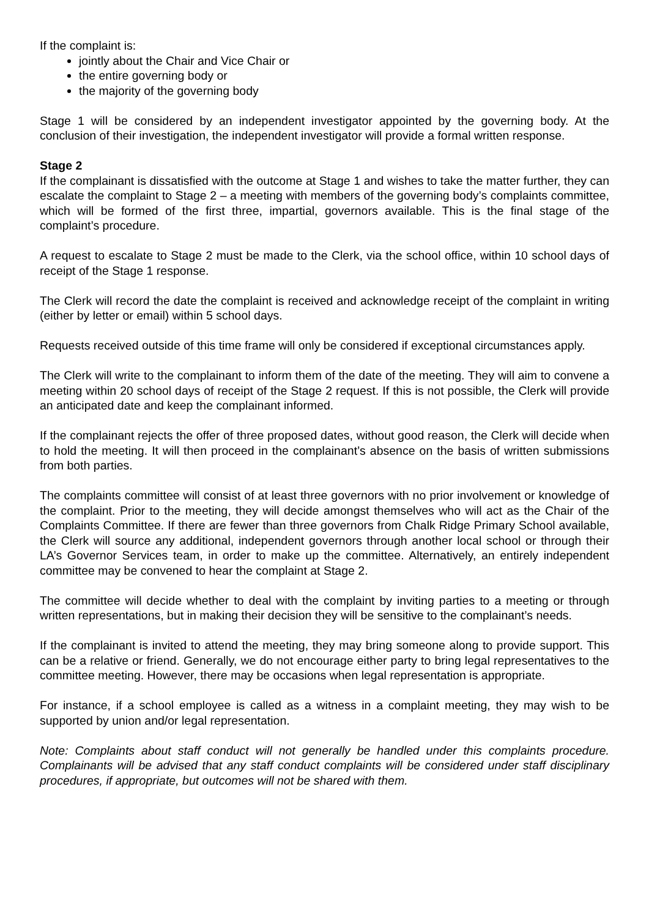If the complaint is:
jointly about the Chair and Vice Chair or
the entire governing body or
the majority of the governing body
Stage 1 will be considered by an independent investigator appointed by the governing body. At the conclusion of their investigation, the independent investigator will provide a formal written response.
Stage 2
If the complainant is dissatisfied with the outcome at Stage 1 and wishes to take the matter further, they can escalate the complaint to Stage 2 – a meeting with members of the governing body’s complaints committee, which will be formed of the first three, impartial, governors available. This is the final stage of the complaint’s procedure.
A request to escalate to Stage 2 must be made to the Clerk, via the school office, within 10 school days of receipt of the Stage 1 response.
The Clerk will record the date the complaint is received and acknowledge receipt of the complaint in writing (either by letter or email) within 5 school days.
Requests received outside of this time frame will only be considered if exceptional circumstances apply.
The Clerk will write to the complainant to inform them of the date of the meeting. They will aim to convene a meeting within 20 school days of receipt of the Stage 2 request. If this is not possible, the Clerk will provide an anticipated date and keep the complainant informed.
If the complainant rejects the offer of three proposed dates, without good reason, the Clerk will decide when to hold the meeting. It will then proceed in the complainant’s absence on the basis of written submissions from both parties.
The complaints committee will consist of at least three governors with no prior involvement or knowledge of the complaint. Prior to the meeting, they will decide amongst themselves who will act as the Chair of the Complaints Committee. If there are fewer than three governors from Chalk Ridge Primary School available, the Clerk will source any additional, independent governors through another local school or through their LA’s Governor Services team, in order to make up the committee. Alternatively, an entirely independent committee may be convened to hear the complaint at Stage 2.
The committee will decide whether to deal with the complaint by inviting parties to a meeting or through written representations, but in making their decision they will be sensitive to the complainant’s needs.
If the complainant is invited to attend the meeting, they may bring someone along to provide support. This can be a relative or friend. Generally, we do not encourage either party to bring legal representatives to the committee meeting. However, there may be occasions when legal representation is appropriate.
For instance, if a school employee is called as a witness in a complaint meeting, they may wish to be supported by union and/or legal representation.
Note: Complaints about staff conduct will not generally be handled under this complaints procedure. Complainants will be advised that any staff conduct complaints will be considered under staff disciplinary procedures, if appropriate, but outcomes will not be shared with them.